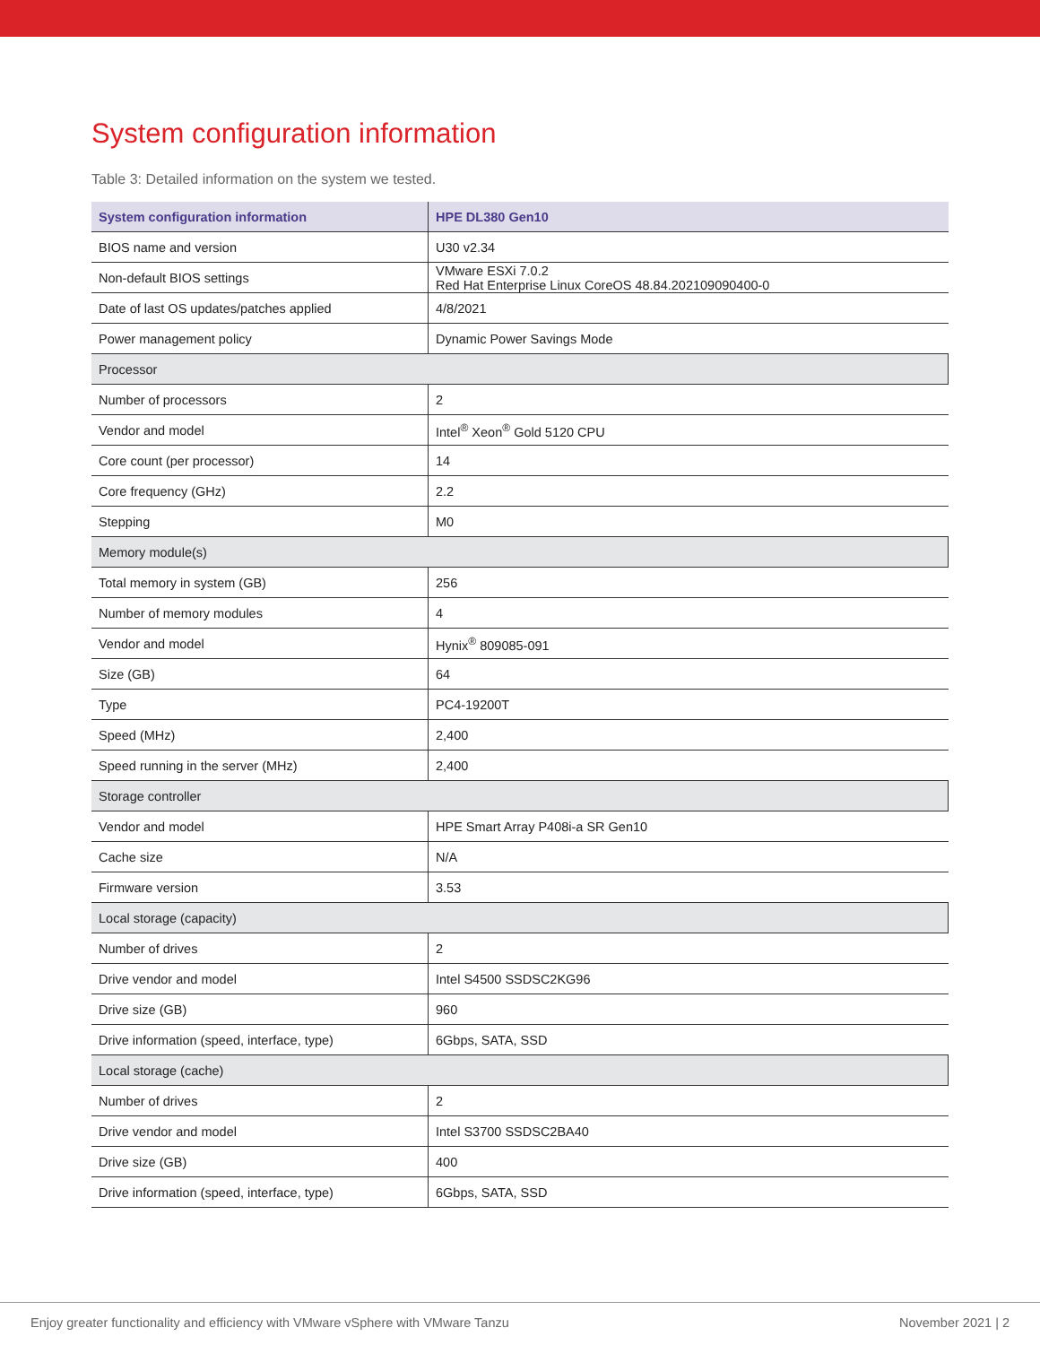System configuration information
Table 3: Detailed information on the system we tested.
| System configuration information | HPE DL380 Gen10 |
| --- | --- |
| BIOS name and version | U30 v2.34 |
| Non-default BIOS settings | VMware ESXi 7.0.2 Red Hat Enterprise Linux CoreOS 48.84.202109090400-0 |
| Date of last OS updates/patches applied | 4/8/2021 |
| Power management policy | Dynamic Power Savings Mode |
| Processor | |
| Number of processors | 2 |
| Vendor and model | Intel<sup>®</sup> Xeon<sup>®</sup> Gold 5120 CPU |
| Core count (per processor) | 14 |
| Core frequency (GHz) | 2.2 |
| Stepping | M0 |
| Memory module(s) | |
| Total memory in system (GB) | 256 |
| Number of memory modules | 4 |
| Vendor and model | Hynix<sup>®</sup> 809085-091 |
| Size (GB) | 64 |
| Type | PC4-19200T |
| Speed (MHz) | 2,400 |
| Speed running in the server (MHz) | 2,400 |
| Storage controller | |
| Vendor and model | HPE Smart Array P408i-a SR Gen10 |
| Cache size | N/A |
| Firmware version | 3.53 |
| Local storage (capacity) | |
| Number of drives | 2 |
| Drive vendor and model | Intel S4500 SSDSC2KG96 |
| Drive size (GB) | 960 |
| Drive information (speed, interface, type) | 6Gbps, SATA, SSD |
| Local storage (cache) | |
| Number of drives | 2 |
| Drive vendor and model | Intel S3700 SSDSC2BA40 |
| Drive size (GB) | 400 |
| Drive information (speed, interface, type) | 6Gbps, SATA, SSD |
Enjoy greater functionality and efficiency with VMware vSphere with VMware Tanzu November 2021 | 2